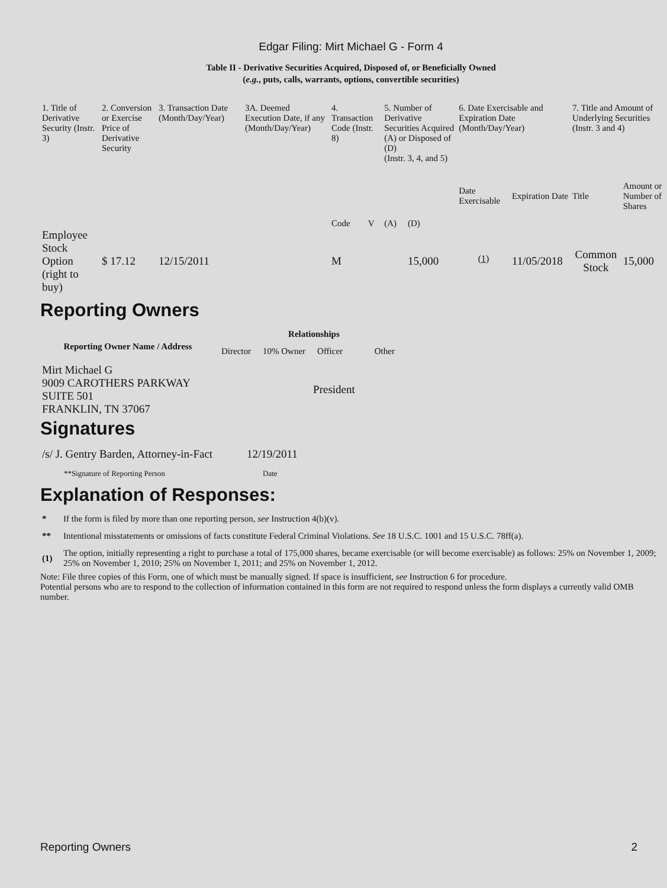Edgar Filing: Mirt Michael G - Form 4
Table II - Derivative Securities Acquired, Disposed of, or Beneficially Owned
(e.g., puts, calls, warrants, options, convertible securities)
| 1. Title of Derivative Security (Instr. 3) | 2. Conversion or Exercise Price of Derivative Security | 3. Transaction Date (Month/Day/Year) | 3A. Deemed Execution Date, if any (Month/Day/Year) | 4. Transaction Code (Instr. 8) | | 5. Number of Derivative Securities Acquired (A) or Disposed of (D) (Instr. 3, 4, and 5) | | 6. Date Exercisable and Expiration Date (Month/Day/Year) | | 7. Title and Amount of Underlying Securities (Instr. 3 and 4) | |
| | | | | Code | V | (A) | (D) | Date Exercisable | Expiration Date | Title | Amount or Number of Shares |
| Employee Stock Option (right to buy) | $ 17.12 | 12/15/2011 | | M | | | 15,000 | <sup>(1)</sup> | 11/05/2018 | Common Stock | 15,000 |
Reporting Owners
| Reporting Owner Name / Address | Relationships | | | |
| --- | --- | --- | --- | --- |
| | Director | 10% Owner | Officer | Other |
| Mirt Michael G 9009 CAROTHERS PARKWAY SUITE 501 FRANKLIN, TN 37067 | | | President | |
Signatures
| /s/ J. Gentry Barden, Attorney-in-Fact | 12/19/2011 |
| **Signature of Reporting Person | Date |
Explanation of Responses:
| * | If the form is filed by more than one reporting person, see Instruction 4(b)(v). |
| ** | Intentional misstatements or omissions of facts constitute Federal Criminal Violations. See 18 U.S.C. 1001 and 15 U.S.C. 78ff(a). |
| (1) | The option, initially representing a right to purchase a total of 175,000 shares, became exercisable (or will become exercisable) as follows: 25% on November 1, 2009; 25% on November 1, 2010; 25% on November 1, 2011; and 25% on November 1, 2012. |
Note: File three copies of this Form, one of which must be manually signed. If space is insufficient, see Instruction 6 for procedure.
Potential persons who are to respond to the collection of information contained in this form are not required to respond unless the form displays a currently valid OMB number.
Reporting Owners 2